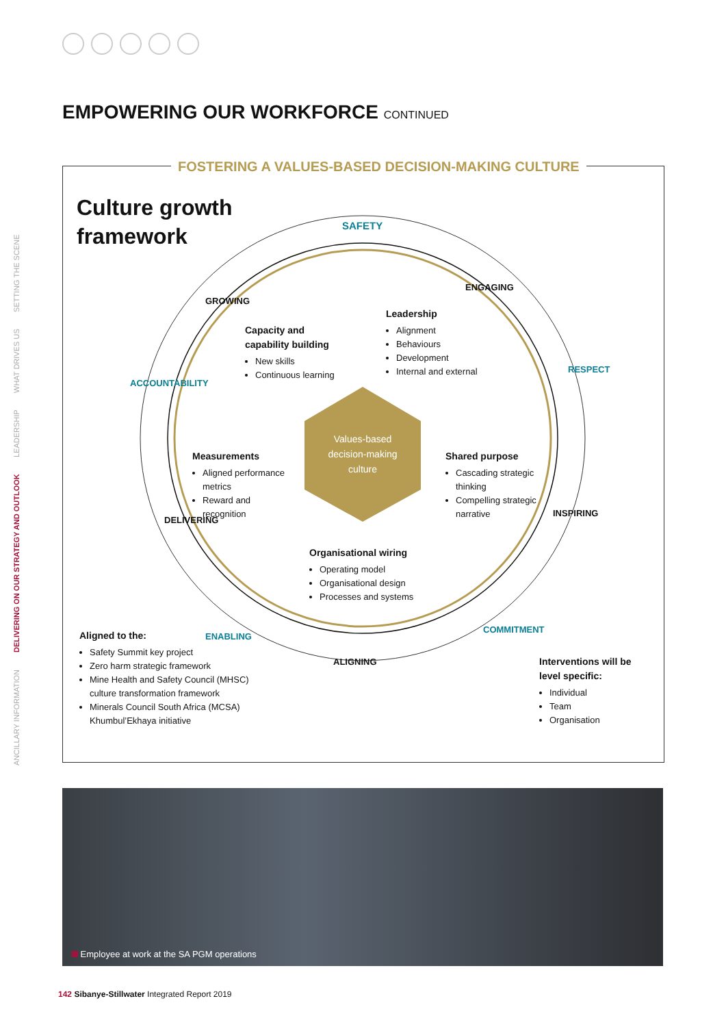EMPOWERING OUR WORKFORCE CONTINUED
ANCILLARY INFORMATION DELIVERING ON OUR STRATEGY AND OUTLOOK LEADERSHIP WHAT DRIVES US SETTING THE SCENE
FOSTERING A VALUES-BASED DECISION-MAKING CULTURE
Culture growth
framework
SAFETY
ENGAGING
RESPECT
INSPIRING
COMMITMENT
ALIGNING
ENABLING
DELIVERING
ACCOUNTABILITY
GROWING
Values-based decision-making culture
Capacity and
capability building
New skills
Continuous learning
Leadership
Alignment
Behaviours
Development
Internal and external
Measurements
Aligned performance metrics
Reward and recognition
Shared purpose
Cascading strategic thinking
Compelling strategic narrative
Organisational wiring
Operating model
Organisational design
Processes and systems
Aligned to the:
Safety Summit key project
Zero harm strategic framework
Mine Health and Safety Council (MHSC) culture transformation framework
Minerals Council South Africa (MCSA) Khumbul’Ekhaya initiative
Interventions will be level specific:
Individual
Team
Organisation
Employee at work at the SA PGM operations
142 Sibanye-Stillwater Integrated Report 2019